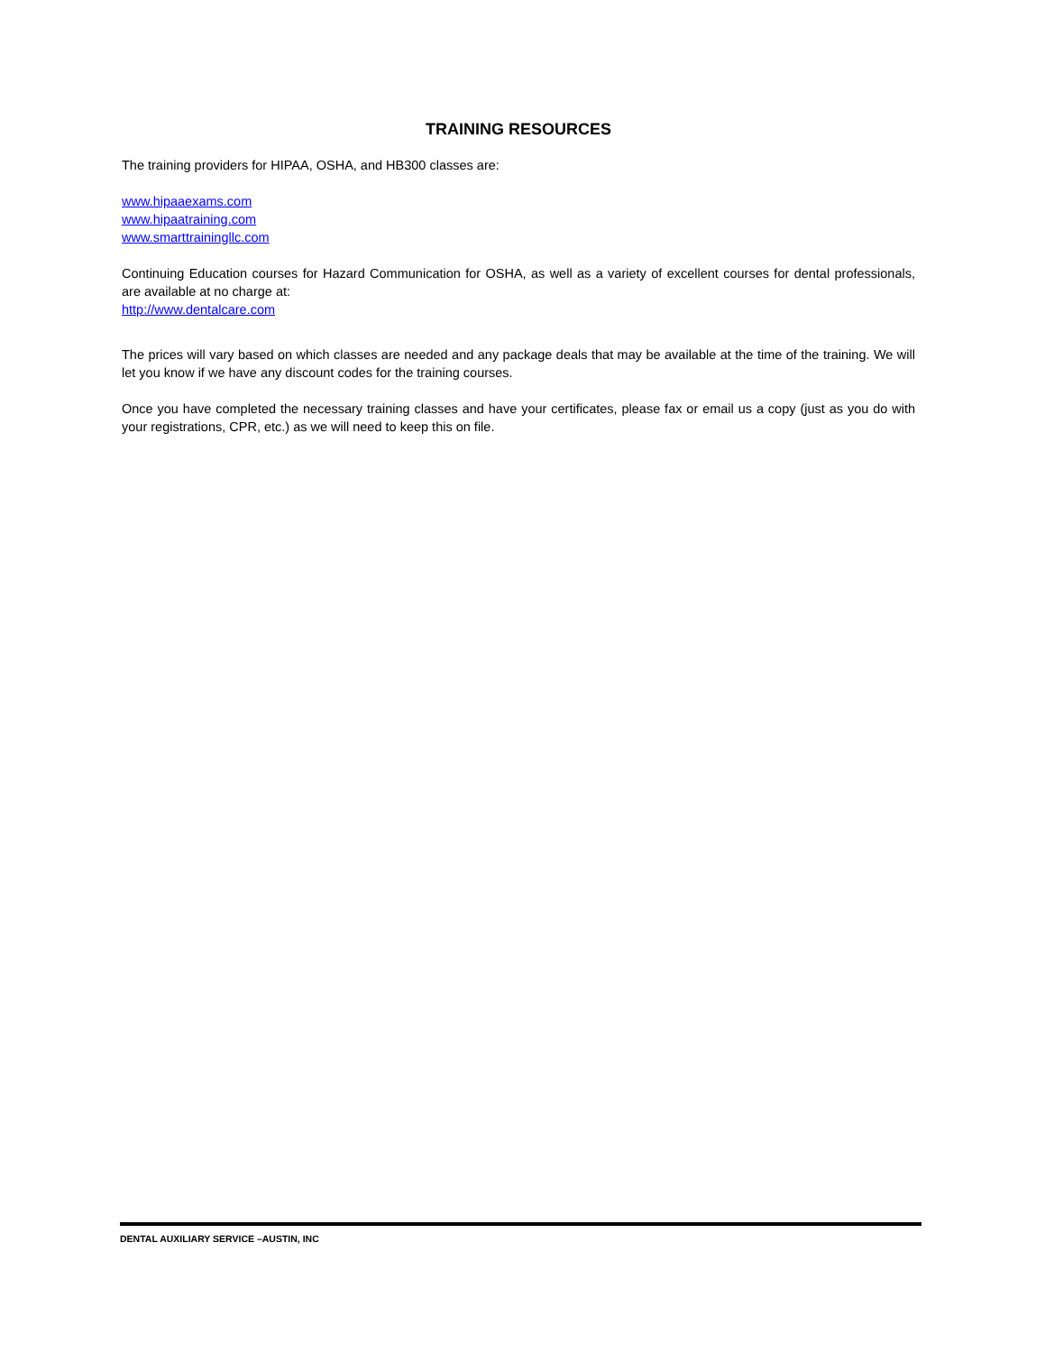TRAINING RESOURCES
The training providers for HIPAA, OSHA, and HB300 classes are:
www.hipaaexams.com
www.hipaatraining.com
www.smarttrainingllc.com
Continuing Education courses for Hazard Communication for OSHA, as well as a variety of excellent courses for dental professionals, are available at no charge at:
http://www.dentalcare.com
The prices will vary based on which classes are needed and any package deals that may be available at the time of the training. We will let you know if we have any discount codes for the training courses.
Once you have completed the necessary training classes and have your certificates, please fax or email us a copy (just as you do with your registrations, CPR, etc.) as we will need to keep this on file.
DENTAL AUXILIARY SERVICE –AUSTIN, INC